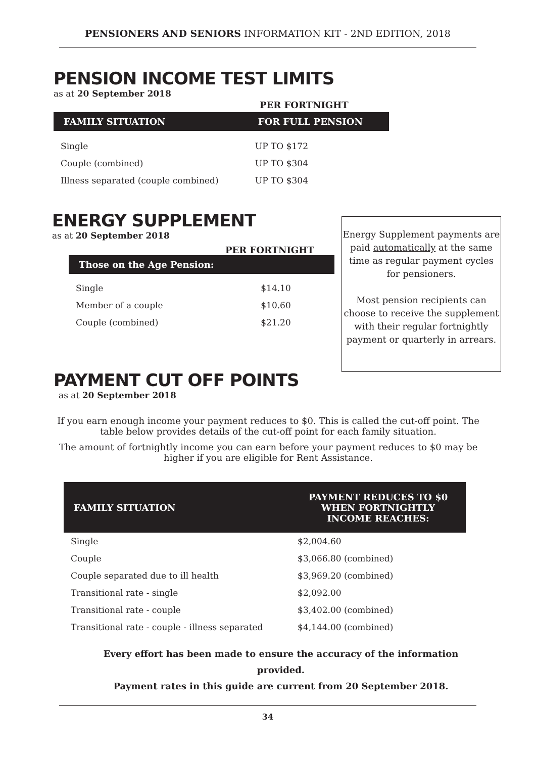PENSIONERS AND SENIORS INFORMATION KIT - 2ND EDITION, 2018
PENSION INCOME TEST LIMITS
as at 20 September 2018
PER FORTNIGHT
| FAMILY SITUATION | FOR FULL PENSION |
| --- | --- |
| Single | UP TO $172 |
| Couple (combined) | UP TO $304 |
| Illness separated (couple combined) | UP TO $304 |
ENERGY SUPPLEMENT
as at 20 September 2018
PER FORTNIGHT
| Those on the Age Pension: | |
| --- | --- |
| Single | $14.10 |
| Member of a couple | $10.60 |
| Couple (combined) | $21.20 |
Energy Supplement payments are paid automatically at the same time as regular payment cycles for pensioners.
Most pension recipients can choose to receive the supplement with their regular fortnightly payment or quarterly in arrears.
PAYMENT CUT OFF POINTS
as at 20 September 2018
If you earn enough income your payment reduces to $0. This is called the cut-off point. The table below provides details of the cut-off point for each family situation.
The amount of fortnightly income you can earn before your payment reduces to $0 may be higher if you are eligible for Rent Assistance.
| FAMILY SITUATION | PAYMENT REDUCES TO $0 WHEN FORTNIGHTLY INCOME REACHES: |
| --- | --- |
| Single | $2,004.60 |
| Couple | $3,066.80 (combined) |
| Couple separated due to ill health | $3,969.20 (combined) |
| Transitional rate - single | $2,092.00 |
| Transitional rate - couple | $3,402.00 (combined) |
| Transitional rate - couple - illness separated | $4,144.00 (combined) |
Every effort has been made to ensure the accuracy of the information provided.
Payment rates in this guide are current from 20 September 2018.
34